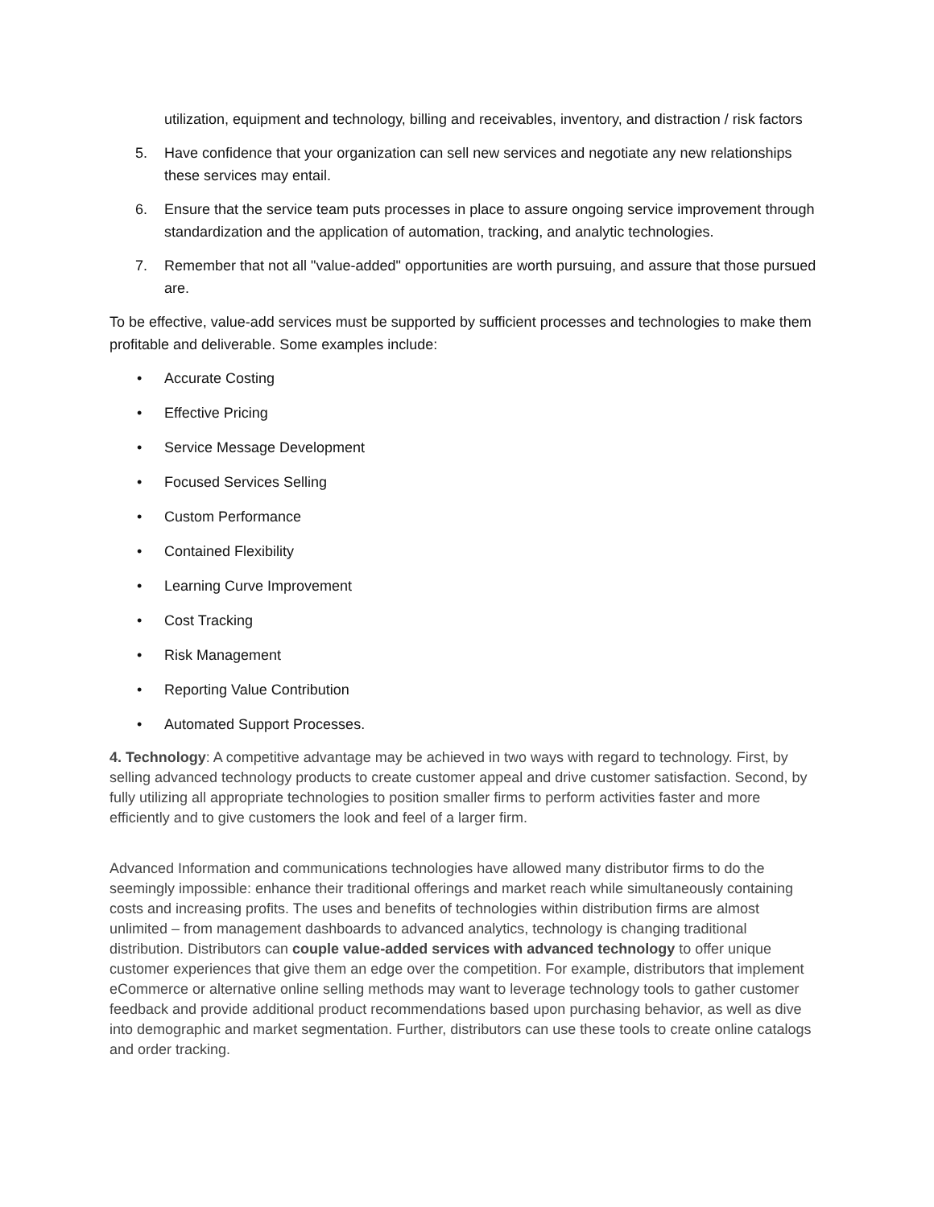utilization, equipment and technology, billing and receivables, inventory, and distraction / risk factors
5. Have confidence that your organization can sell new services and negotiate any new relationships these services may entail.
6. Ensure that the service team puts processes in place to assure ongoing service improvement through standardization and the application of automation, tracking, and analytic technologies.
7. Remember that not all "value-added" opportunities are worth pursuing, and assure that those pursued are.
To be effective, value-add services must be supported by sufficient processes and technologies to make them profitable and deliverable. Some examples include:
• Accurate Costing
• Effective Pricing
• Service Message Development
• Focused Services Selling
• Custom Performance
• Contained Flexibility
• Learning Curve Improvement
• Cost Tracking
• Risk Management
• Reporting Value Contribution
• Automated Support Processes.
4. Technology: A competitive advantage may be achieved in two ways with regard to technology. First, by selling advanced technology products to create customer appeal and drive customer satisfaction. Second, by fully utilizing all appropriate technologies to position smaller firms to perform activities faster and more efficiently and to give customers the look and feel of a larger firm.
Advanced Information and communications technologies have allowed many distributor firms to do the seemingly impossible: enhance their traditional offerings and market reach while simultaneously containing costs and increasing profits. The uses and benefits of technologies within distribution firms are almost unlimited – from management dashboards to advanced analytics, technology is changing traditional distribution. Distributors can couple value-added services with advanced technology to offer unique customer experiences that give them an edge over the competition. For example, distributors that implement eCommerce or alternative online selling methods may want to leverage technology tools to gather customer feedback and provide additional product recommendations based upon purchasing behavior, as well as dive into demographic and market segmentation. Further, distributors can use these tools to create online catalogs and order tracking.